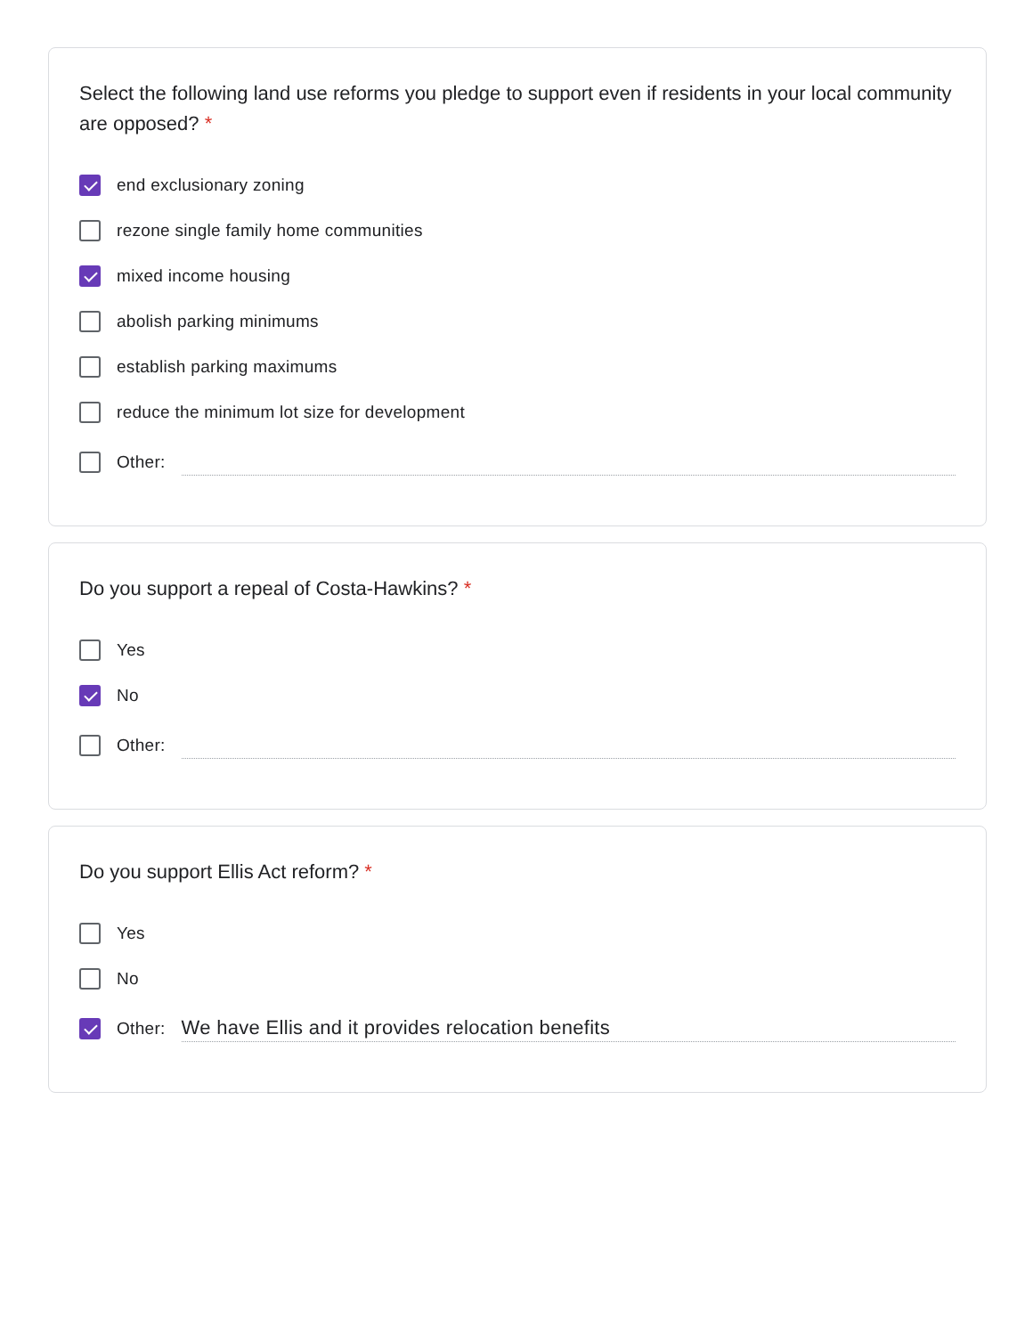Select the following land use reforms you pledge to support even if residents in your local community are opposed? *
end exclusionary zoning
rezone single family home communities
mixed income housing
abolish parking minimums
establish parking maximums
reduce the minimum lot size for development
Other:
Do you support a repeal of Costa-Hawkins? *
Yes
No
Other:
Do you support Ellis Act reform? *
Yes
No
Other: We have Ellis and it provides relocation benefits